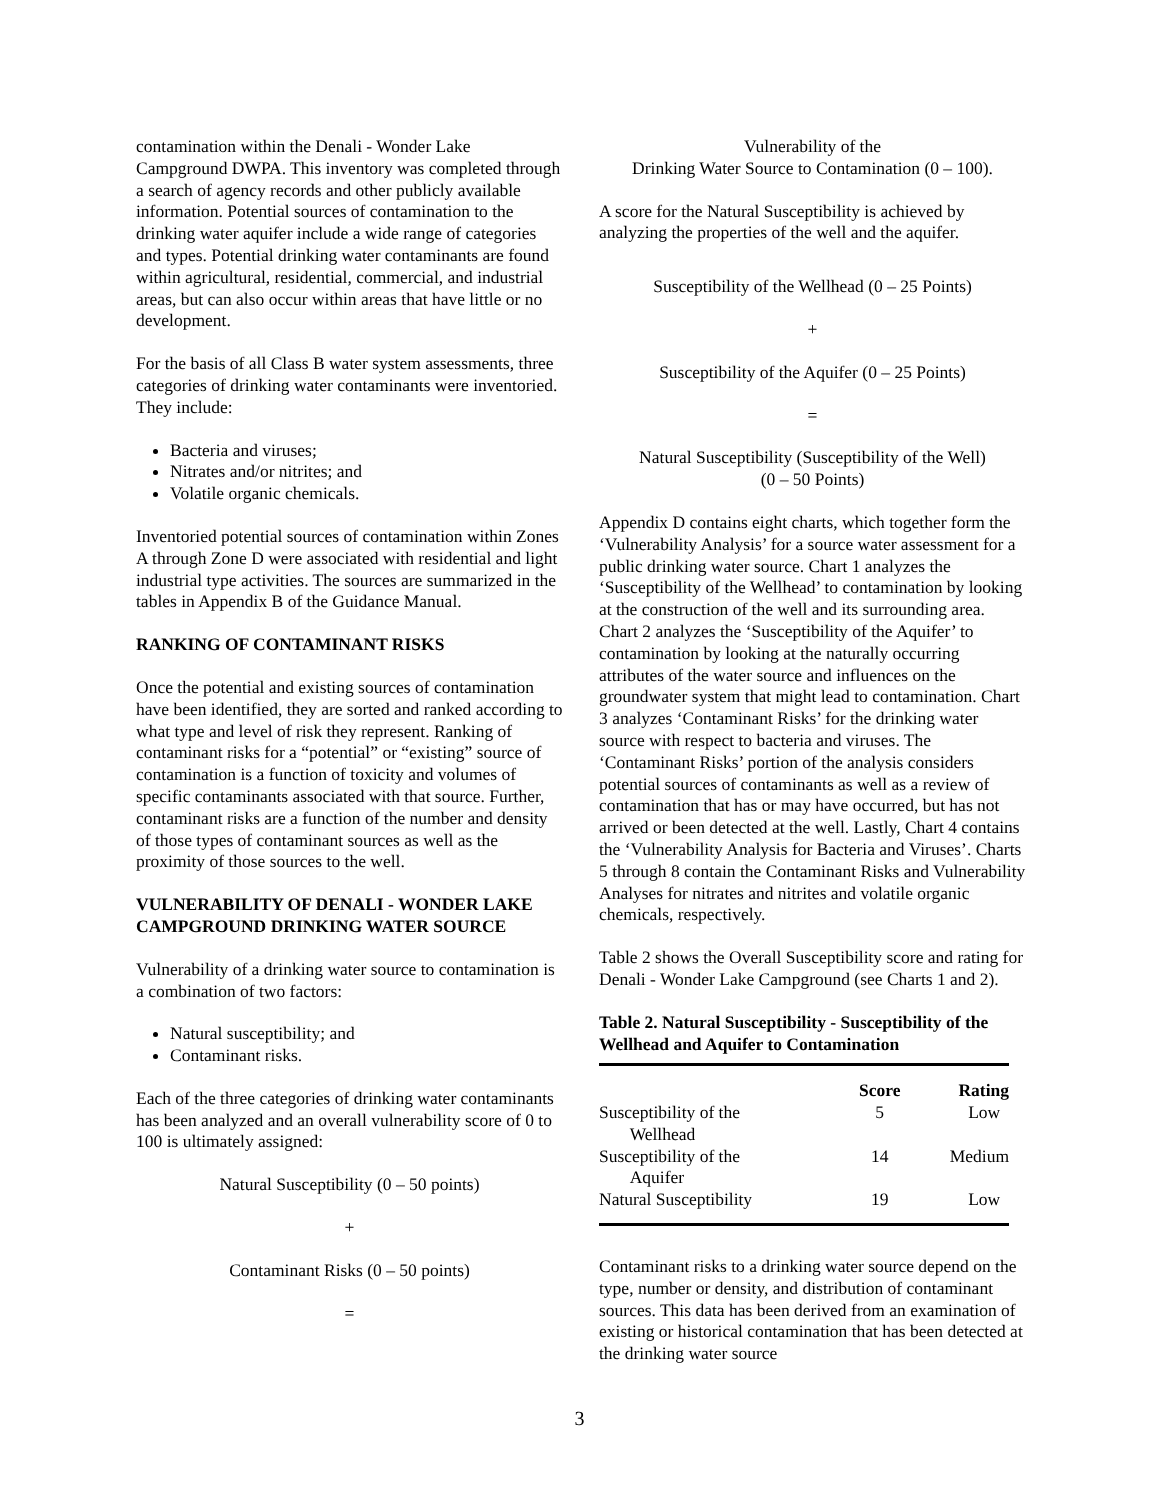contamination within the Denali - Wonder Lake Campground DWPA. This inventory was completed through a search of agency records and other publicly available information. Potential sources of contamination to the drinking water aquifer include a wide range of categories and types. Potential drinking water contaminants are found within agricultural, residential, commercial, and industrial areas, but can also occur within areas that have little or no development.
For the basis of all Class B water system assessments, three categories of drinking water contaminants were inventoried. They include:
Bacteria and viruses;
Nitrates and/or nitrites; and
Volatile organic chemicals.
Inventoried potential sources of contamination within Zones A through Zone D were associated with residential and light industrial type activities. The sources are summarized in the tables in Appendix B of the Guidance Manual.
RANKING OF CONTAMINANT RISKS
Once the potential and existing sources of contamination have been identified, they are sorted and ranked according to what type and level of risk they represent. Ranking of contaminant risks for a “potential” or “existing” source of contamination is a function of toxicity and volumes of specific contaminants associated with that source. Further, contaminant risks are a function of the number and density of those types of contaminant sources as well as the proximity of those sources to the well.
VULNERABILITY OF DENALI - WONDER LAKE CAMPGROUND DRINKING WATER SOURCE
Vulnerability of a drinking water source to contamination is a combination of two factors:
Natural susceptibility; and
Contaminant risks.
Each of the three categories of drinking water contaminants has been analyzed and an overall vulnerability score of 0 to 100 is ultimately assigned:
Natural Susceptibility (0 – 50 points)
+
Contaminant Risks (0 – 50 points)
=
Vulnerability of the
Drinking Water Source to Contamination (0 – 100).
A score for the Natural Susceptibility is achieved by analyzing the properties of the well and the aquifer.
Susceptibility of the Wellhead (0 – 25 Points)
+
Susceptibility of the Aquifer (0 – 25 Points)
=
Natural Susceptibility (Susceptibility of the Well)
(0 – 50 Points)
Appendix D contains eight charts, which together form the ‘Vulnerability Analysis’ for a source water assessment for a public drinking water source. Chart 1 analyzes the ‘Susceptibility of the Wellhead’ to contamination by looking at the construction of the well and its surrounding area. Chart 2 analyzes the ‘Susceptibility of the Aquifer’ to contamination by looking at the naturally occurring attributes of the water source and influences on the groundwater system that might lead to contamination. Chart 3 analyzes ‘Contaminant Risks’ for the drinking water source with respect to bacteria and viruses. The ‘Contaminant Risks’ portion of the analysis considers potential sources of contaminants as well as a review of contamination that has or may have occurred, but has not arrived or been detected at the well. Lastly, Chart 4 contains the ‘Vulnerability Analysis for Bacteria and Viruses’. Charts 5 through 8 contain the Contaminant Risks and Vulnerability Analyses for nitrates and nitrites and volatile organic chemicals, respectively.
Table 2 shows the Overall Susceptibility score and rating for Denali - Wonder Lake Campground (see Charts 1 and 2).
Table 2. Natural Susceptibility - Susceptibility of the Wellhead and Aquifer to Contamination
| | Score | Rating |
| --- | --- | --- |
| Susceptibility of the Wellhead | 5 | Low |
| Susceptibility of the Aquifer | 14 | Medium |
| Natural Susceptibility | 19 | Low |
Contaminant risks to a drinking water source depend on the type, number or density, and distribution of contaminant sources. This data has been derived from an examination of existing or historical contamination that has been detected at the drinking water source
3